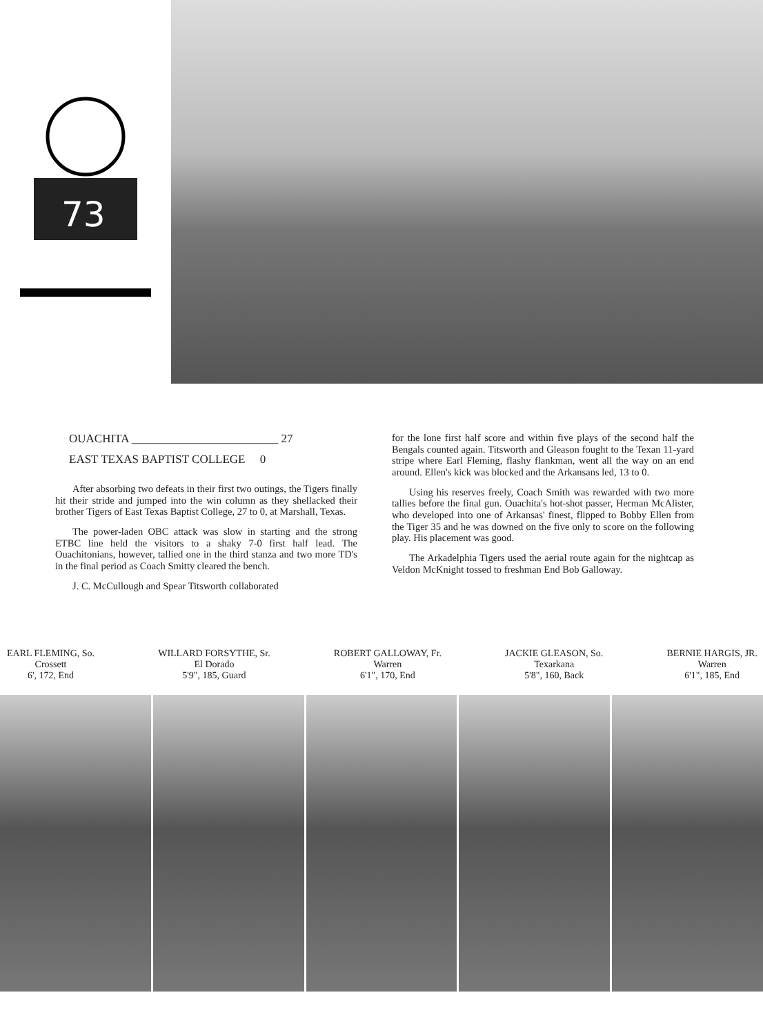73
OUACHITA _________________________ 27
EAST TEXAS BAPTIST COLLEGE 0
After absorbing two defeats in their first two outings, the Tigers finally hit their stride and jumped into the win column as they shellacked their brother Tigers of East Texas Baptist College, 27 to 0, at Marshall, Texas.
The power-laden OBC attack was slow in starting and the strong ETBC line held the visitors to a shaky 7-0 first half lead. The Ouachitonians, however, tallied one in the third stanza and two more TD's in the final period as Coach Smitty cleared the bench.
J. C. McCullough and Spear Titsworth collaborated
for the lone first half score and within five plays of the second half the Bengals counted again. Titsworth and Gleason fought to the Texan 11-yard stripe where Earl Fleming, flashy flankman, went all the way on an end around. Ellen's kick was blocked and the Arkansans led, 13 to 0.
Using his reserves freely, Coach Smith was rewarded with two more tallies before the final gun. Ouachita's hot-shot passer, Herman McAlister, who developed into one of Arkansas' finest, flipped to Bobby Ellen from the Tiger 35 and he was downed on the five only to score on the following play. His placement was good.
The Arkadelphia Tigers used the aerial route again for the nightcap as Veldon McKnight tossed to freshman End Bob Galloway.
EARL FLEMING, So.
Crossett
6', 172, End
WILLARD FORSYTHE, Sr.
El Dorado
5'9", 185, Guard
ROBERT GALLOWAY, Fr.
Warren
6'1", 170, End
JACKIE GLEASON, So.
Texarkana
5'8", 160, Back
BERNIE HARGIS, JR.
Warren
6'1", 185, End